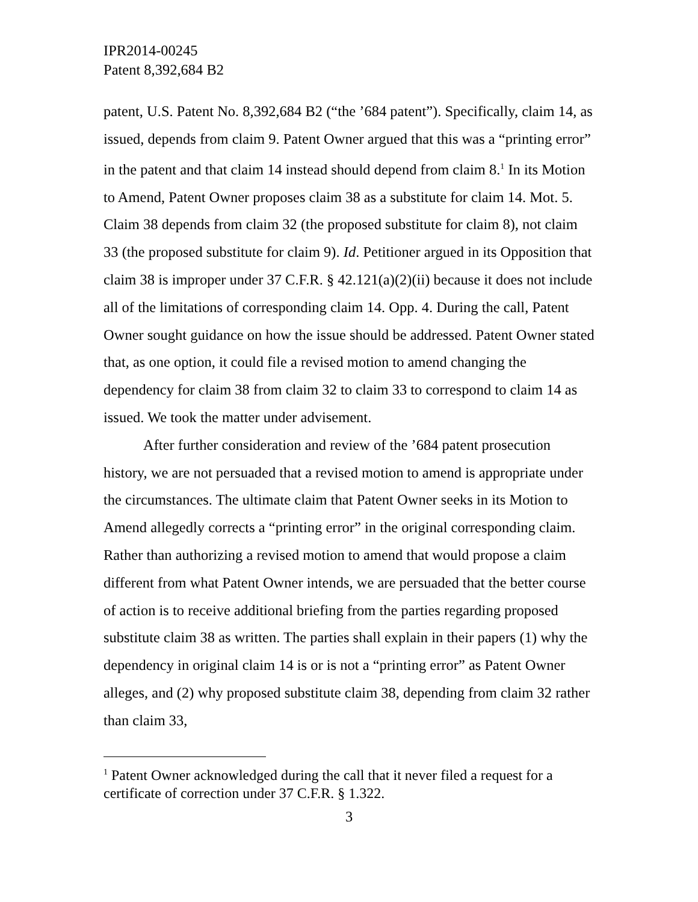IPR2014-00245
Patent 8,392,684 B2
patent, U.S. Patent No. 8,392,684 B2 (“the ’684 patent”). Specifically, claim 14, as issued, depends from claim 9. Patent Owner argued that this was a “printing error” in the patent and that claim 14 instead should depend from claim 8.<sup>1</sup> In its Motion to Amend, Patent Owner proposes claim 38 as a substitute for claim 14. Mot. 5. Claim 38 depends from claim 32 (the proposed substitute for claim 8), not claim 33 (the proposed substitute for claim 9). Id. Petitioner argued in its Opposition that claim 38 is improper under 37 C.F.R. § 42.121(a)(2)(ii) because it does not include all of the limitations of corresponding claim 14. Opp. 4. During the call, Patent Owner sought guidance on how the issue should be addressed. Patent Owner stated that, as one option, it could file a revised motion to amend changing the dependency for claim 38 from claim 32 to claim 33 to correspond to claim 14 as issued. We took the matter under advisement.
After further consideration and review of the ’684 patent prosecution history, we are not persuaded that a revised motion to amend is appropriate under the circumstances. The ultimate claim that Patent Owner seeks in its Motion to Amend allegedly corrects a “printing error” in the original corresponding claim. Rather than authorizing a revised motion to amend that would propose a claim different from what Patent Owner intends, we are persuaded that the better course of action is to receive additional briefing from the parties regarding proposed substitute claim 38 as written. The parties shall explain in their papers (1) why the dependency in original claim 14 is or is not a “printing error” as Patent Owner alleges, and (2) why proposed substitute claim 38, depending from claim 32 rather than claim 33,
<sup>1</sup> Patent Owner acknowledged during the call that it never filed a request for a certificate of correction under 37 C.F.R. § 1.322.
3